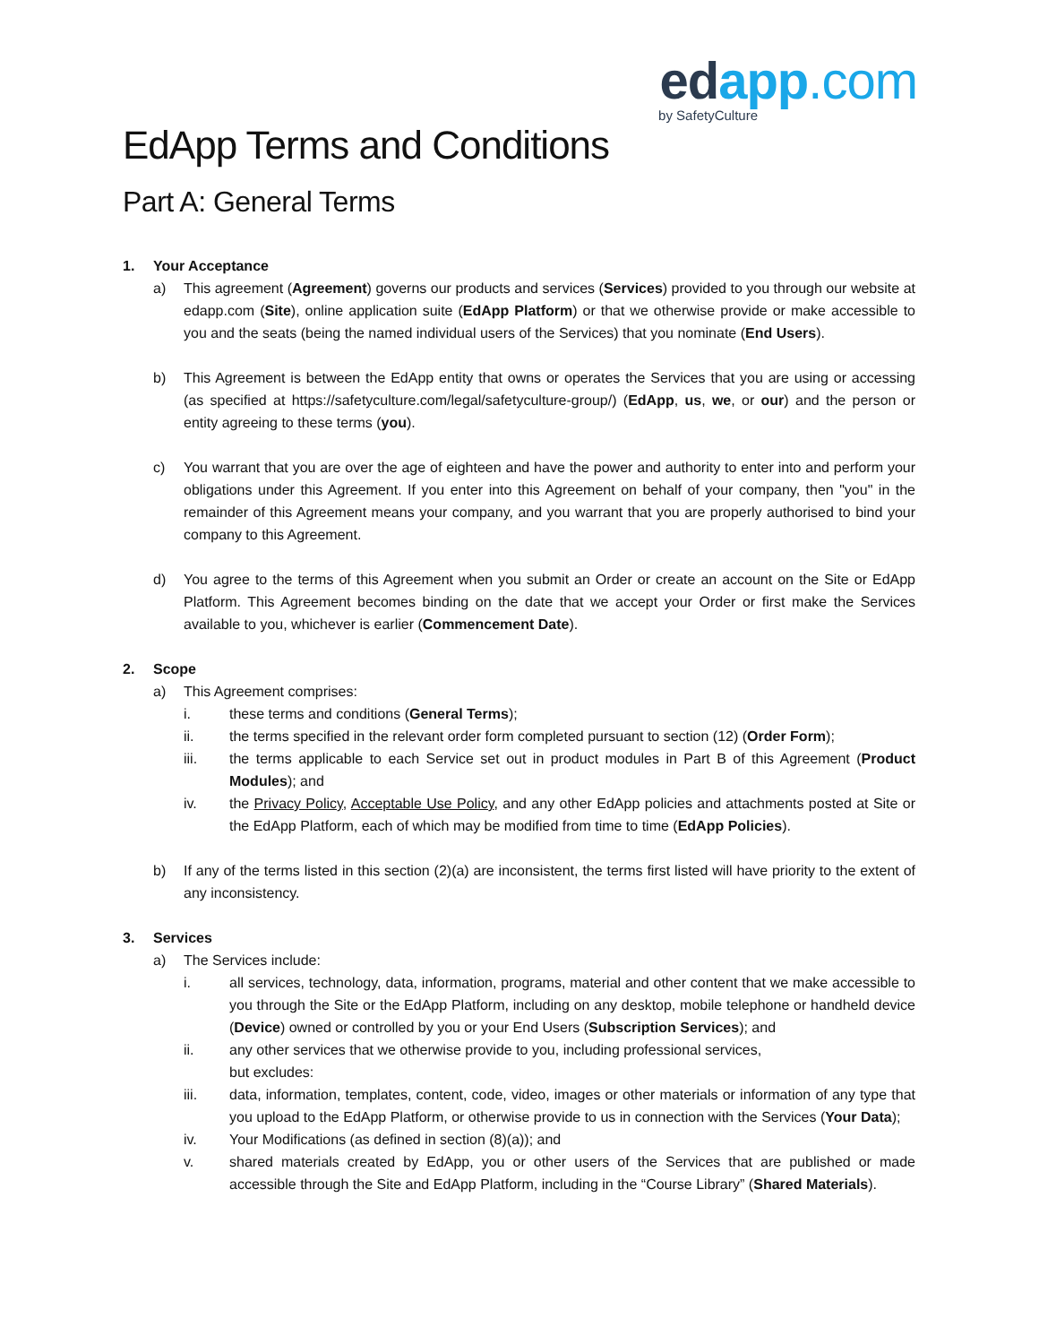edapp.com
by SafetyCulture
EdApp Terms and Conditions
Part A: General Terms
1. Your Acceptance
a) This agreement (Agreement) governs our products and services (Services) provided to you through our website at edapp.com (Site), online application suite (EdApp Platform) or that we otherwise provide or make accessible to you and the seats (being the named individual users of the Services) that you nominate (End Users).
b) This Agreement is between the EdApp entity that owns or operates the Services that you are using or accessing (as specified at https://safetyculture.com/legal/safetyculture-group/) (EdApp, us, we, or our) and the person or entity agreeing to these terms (you).
c) You warrant that you are over the age of eighteen and have the power and authority to enter into and perform your obligations under this Agreement. If you enter into this Agreement on behalf of your company, then "you" in the remainder of this Agreement means your company, and you warrant that you are properly authorised to bind your company to this Agreement.
d) You agree to the terms of this Agreement when you submit an Order or create an account on the Site or EdApp Platform. This Agreement becomes binding on the date that we accept your Order or first make the Services available to you, whichever is earlier (Commencement Date).
2. Scope
a) This Agreement comprises:
i. these terms and conditions (General Terms);
ii. the terms specified in the relevant order form completed pursuant to section (12) (Order Form);
iii. the terms applicable to each Service set out in product modules in Part B of this Agreement (Product Modules); and
iv. the Privacy Policy, Acceptable Use Policy, and any other EdApp policies and attachments posted at Site or the EdApp Platform, each of which may be modified from time to time (EdApp Policies).
b) If any of the terms listed in this section (2)(a) are inconsistent, the terms first listed will have priority to the extent of any inconsistency.
3. Services
a) The Services include:
i. all services, technology, data, information, programs, material and other content that we make accessible to you through the Site or the EdApp Platform, including on any desktop, mobile telephone or handheld device (Device) owned or controlled by you or your End Users (Subscription Services); and
ii. any other services that we otherwise provide to you, including professional services,
but excludes:
iii. data, information, templates, content, code, video, images or other materials or information of any type that you upload to the EdApp Platform, or otherwise provide to us in connection with the Services (Your Data);
iv. Your Modifications (as defined in section (8)(a)); and
v. shared materials created by EdApp, you or other users of the Services that are published or made accessible through the Site and EdApp Platform, including in the “Course Library” (Shared Materials).